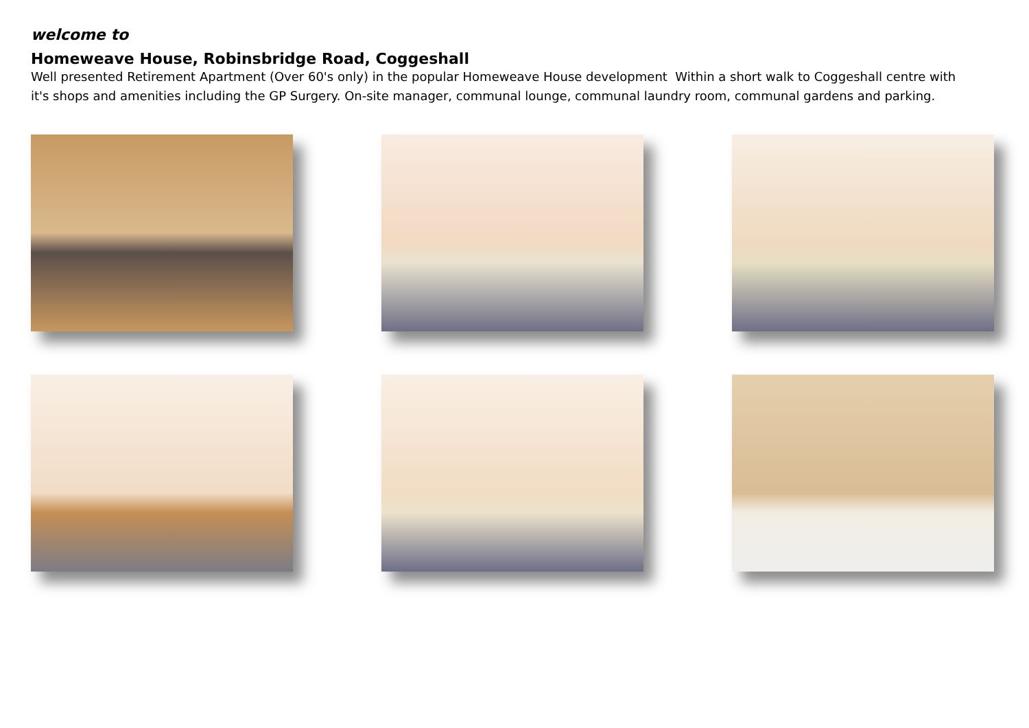welcome to
Homeweave House, Robinsbridge Road, Coggeshall
Well presented Retirement Apartment (Over 60's only) in the popular Homeweave House development Within a short walk to Coggeshall centre with it's shops and amenities including the GP Surgery. On-site manager, communal lounge, communal laundry room, communal gardens and parking.